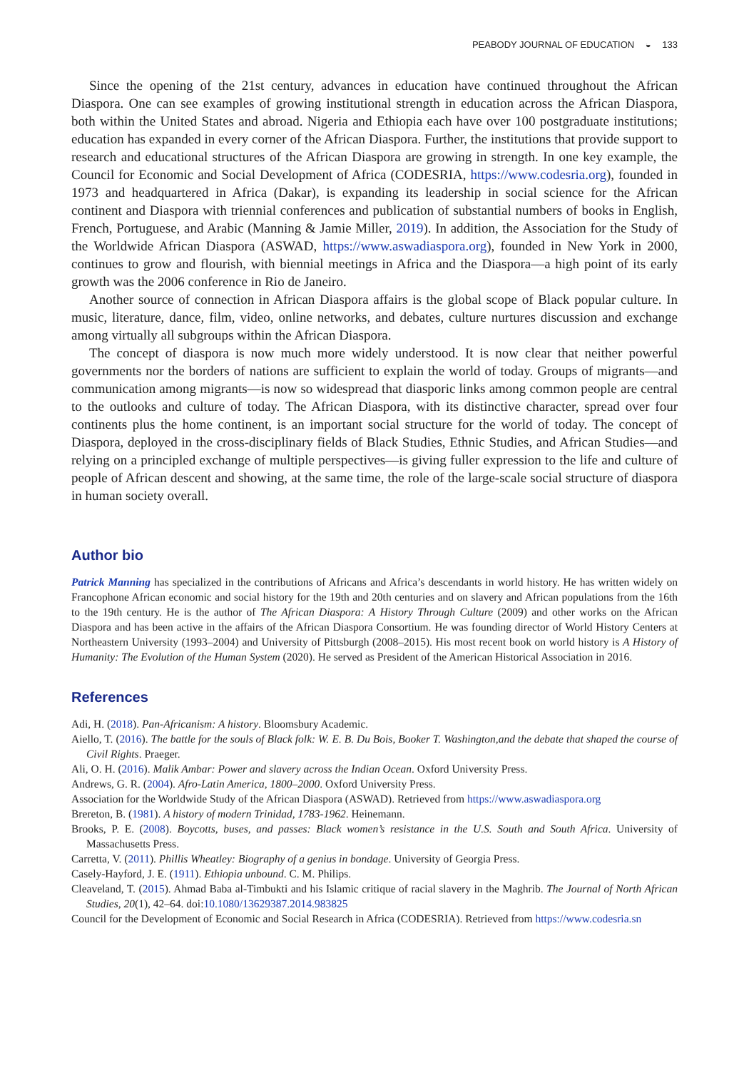PEABODY JOURNAL OF EDUCATION ◒ 133
Since the opening of the 21st century, advances in education have continued throughout the African Diaspora. One can see examples of growing institutional strength in education across the African Diaspora, both within the United States and abroad. Nigeria and Ethiopia each have over 100 postgraduate institutions; education has expanded in every corner of the African Diaspora. Further, the institutions that provide support to research and educational structures of the African Diaspora are growing in strength. In one key example, the Council for Economic and Social Development of Africa (CODESRIA, https://www.codesria.org), founded in 1973 and headquartered in Africa (Dakar), is expanding its leadership in social science for the African continent and Diaspora with triennial conferences and publication of substantial numbers of books in English, French, Portuguese, and Arabic (Manning & Jamie Miller, 2019). In addition, the Association for the Study of the Worldwide African Diaspora (ASWAD, https://www.aswadiaspora.org), founded in New York in 2000, continues to grow and flourish, with biennial meetings in Africa and the Diaspora—a high point of its early growth was the 2006 conference in Rio de Janeiro.
Another source of connection in African Diaspora affairs is the global scope of Black popular culture. In music, literature, dance, film, video, online networks, and debates, culture nurtures discussion and exchange among virtually all subgroups within the African Diaspora.
The concept of diaspora is now much more widely understood. It is now clear that neither powerful governments nor the borders of nations are sufficient to explain the world of today. Groups of migrants—and communication among migrants—is now so widespread that diasporic links among common people are central to the outlooks and culture of today. The African Diaspora, with its distinctive character, spread over four continents plus the home continent, is an important social structure for the world of today. The concept of Diaspora, deployed in the cross-disciplinary fields of Black Studies, Ethnic Studies, and African Studies—and relying on a principled exchange of multiple perspectives—is giving fuller expression to the life and culture of people of African descent and showing, at the same time, the role of the large-scale social structure of diaspora in human society overall.
Author bio
Patrick Manning has specialized in the contributions of Africans and Africa’s descendants in world history. He has written widely on Francophone African economic and social history for the 19th and 20th centuries and on slavery and African populations from the 16th to the 19th century. He is the author of The African Diaspora: A History Through Culture (2009) and other works on the African Diaspora and has been active in the affairs of the African Diaspora Consortium. He was founding director of World History Centers at Northeastern University (1993–2004) and University of Pittsburgh (2008–2015). His most recent book on world history is A History of Humanity: The Evolution of the Human System (2020). He served as President of the American Historical Association in 2016.
References
Adi, H. (2018). Pan-Africanism: A history. Bloomsbury Academic.
Aiello, T. (2016). The battle for the souls of Black folk: W. E. B. Du Bois, Booker T. Washington,and the debate that shaped the course of Civil Rights. Praeger.
Ali, O. H. (2016). Malik Ambar: Power and slavery across the Indian Ocean. Oxford University Press.
Andrews, G. R. (2004). Afro-Latin America, 1800–2000. Oxford University Press.
Association for the Worldwide Study of the African Diaspora (ASWAD). Retrieved from https://www.aswadiaspora.org
Brereton, B. (1981). A history of modern Trinidad, 1783-1962. Heinemann.
Brooks, P. E. (2008). Boycotts, buses, and passes: Black women’s resistance in the U.S. South and South Africa. University of Massachusetts Press.
Carretta, V. (2011). Phillis Wheatley: Biography of a genius in bondage. University of Georgia Press.
Casely-Hayford, J. E. (1911). Ethiopia unbound. C. M. Philips.
Cleaveland, T. (2015). Ahmad Baba al-Timbukti and his Islamic critique of racial slavery in the Maghrib. The Journal of North African Studies, 20(1), 42–64. doi:10.1080/13629387.2014.983825
Council for the Development of Economic and Social Research in Africa (CODESRIA). Retrieved from https://www.codesria.sn